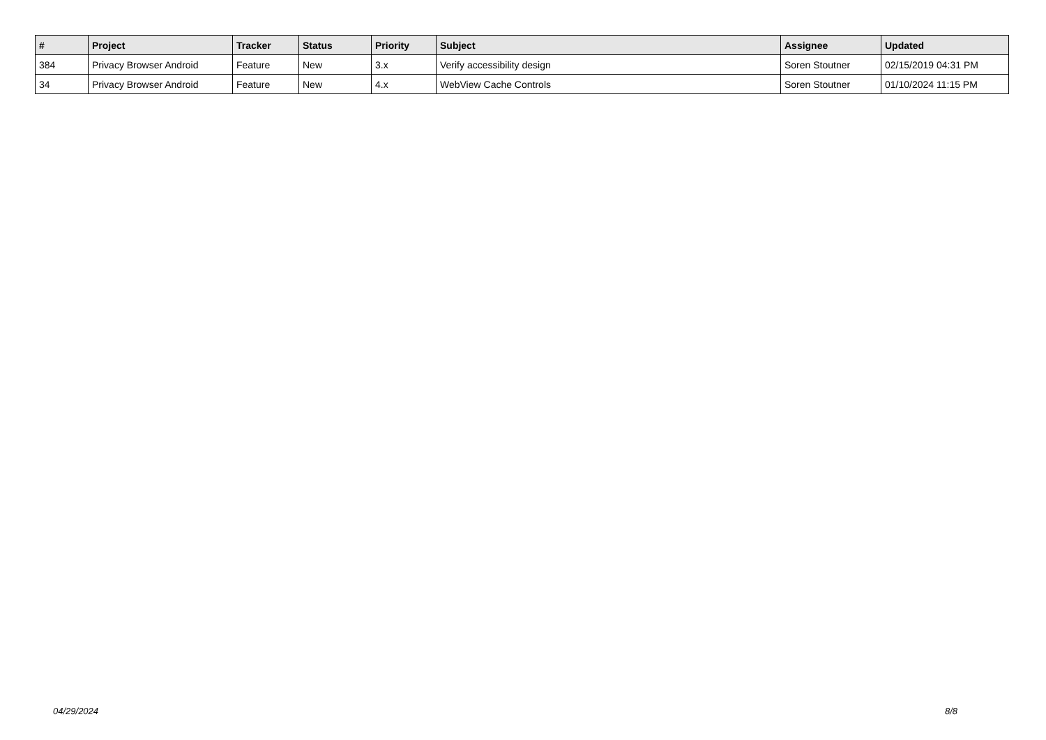| # | Project | Tracker | Status | Priority | Subject | Assignee | Updated |
| --- | --- | --- | --- | --- | --- | --- | --- |
| 384 | Privacy Browser Android | Feature | New | 3.x | Verify accessibility design | Soren Stoutner | 02/15/2019 04:31 PM |
| 34 | Privacy Browser Android | Feature | New | 4.x | WebView Cache Controls | Soren Stoutner | 01/10/2024 11:15 PM |
04/29/2024 8/8